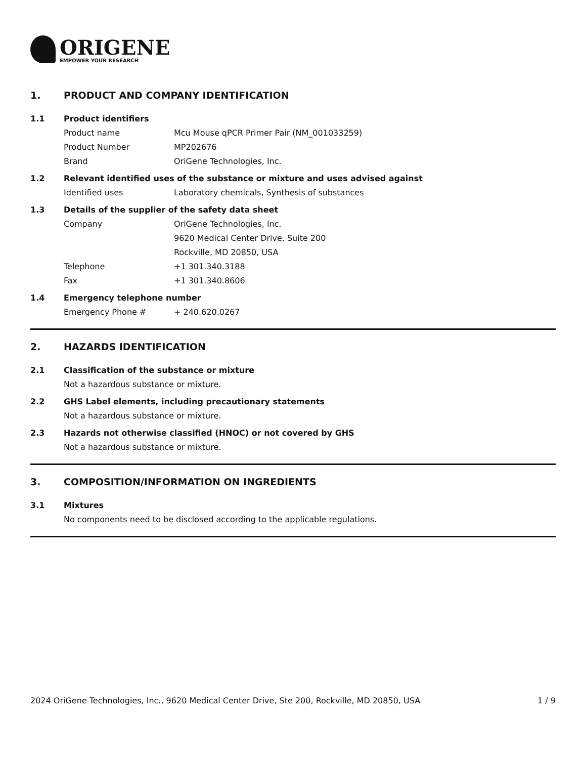ORIGENE
EMPOWER YOUR RESEARCH
1. PRODUCT AND COMPANY IDENTIFICATION
1.1 Product identifiers
Product name Mcu Mouse qPCR Primer Pair (NM_001033259)
Product Number MP202676
Brand OriGene Technologies, Inc.
1.2 Relevant identified uses of the substance or mixture and uses advised against
Identified uses Laboratory chemicals, Synthesis of substances
1.3 Details of the supplier of the safety data sheet
Company OriGene Technologies, Inc.
9620 Medical Center Drive, Suite 200
Rockville, MD 20850, USA
Telephone +1 301.340.3188
Fax +1 301.340.8606
1.4 Emergency telephone number
Emergency Phone # + 240.620.0267
2. HAZARDS IDENTIFICATION
2.1 Classification of the substance or mixture
Not a hazardous substance or mixture.
2.2 GHS Label elements, including precautionary statements
Not a hazardous substance or mixture.
2.3 Hazards not otherwise classified (HNOC) or not covered by GHS
Not a hazardous substance or mixture.
3. COMPOSITION/INFORMATION ON INGREDIENTS
3.1 Mixtures
No components need to be disclosed according to the applicable regulations.
2024 OriGene Technologies, Inc., 9620 Medical Center Drive, Ste 200, Rockville, MD 20850, USA 1 / 9